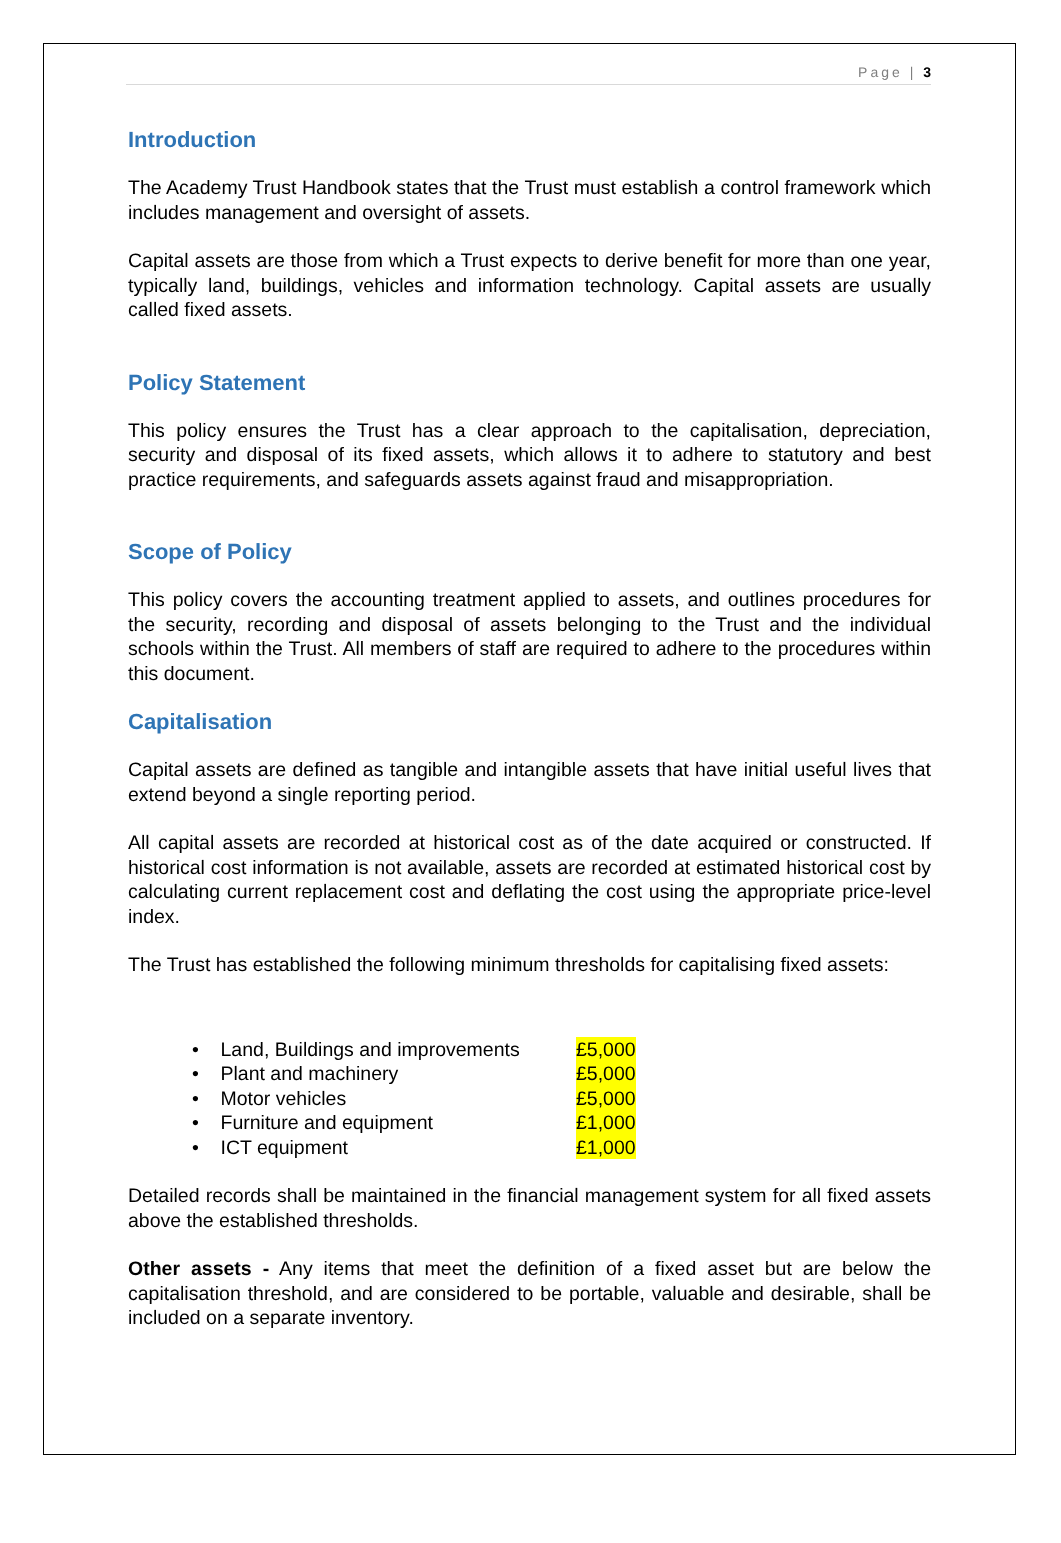Page | 3
Introduction
The Academy Trust Handbook states that the Trust must establish a control framework which includes management and oversight of assets.
Capital assets are those from which a Trust expects to derive benefit for more than one year, typically land, buildings, vehicles and information technology. Capital assets are usually called fixed assets.
Policy Statement
This policy ensures the Trust has a clear approach to the capitalisation, depreciation, security and disposal of its fixed assets, which allows it to adhere to statutory and best practice requirements, and safeguards assets against fraud and misappropriation.
Scope of Policy
This policy covers the accounting treatment applied to assets, and outlines procedures for the security, recording and disposal of assets belonging to the Trust and the individual schools within the Trust. All members of staff are required to adhere to the procedures within this document.
Capitalisation
Capital assets are defined as tangible and intangible assets that have initial useful lives that extend beyond a single reporting period.
All capital assets are recorded at historical cost as of the date acquired or constructed. If historical cost information is not available, assets are recorded at estimated historical cost by calculating current replacement cost and deflating the cost using the appropriate price-level index.
The Trust has established the following minimum thresholds for capitalising fixed assets:
• Land, Buildings and improvements £5,000
• Plant and machinery £5,000
• Motor vehicles £5,000
• Furniture and equipment £1,000
• ICT equipment £1,000
Detailed records shall be maintained in the financial management system for all fixed assets above the established thresholds.
Other assets - Any items that meet the definition of a fixed asset but are below the capitalisation threshold, and are considered to be portable, valuable and desirable, shall be included on a separate inventory.